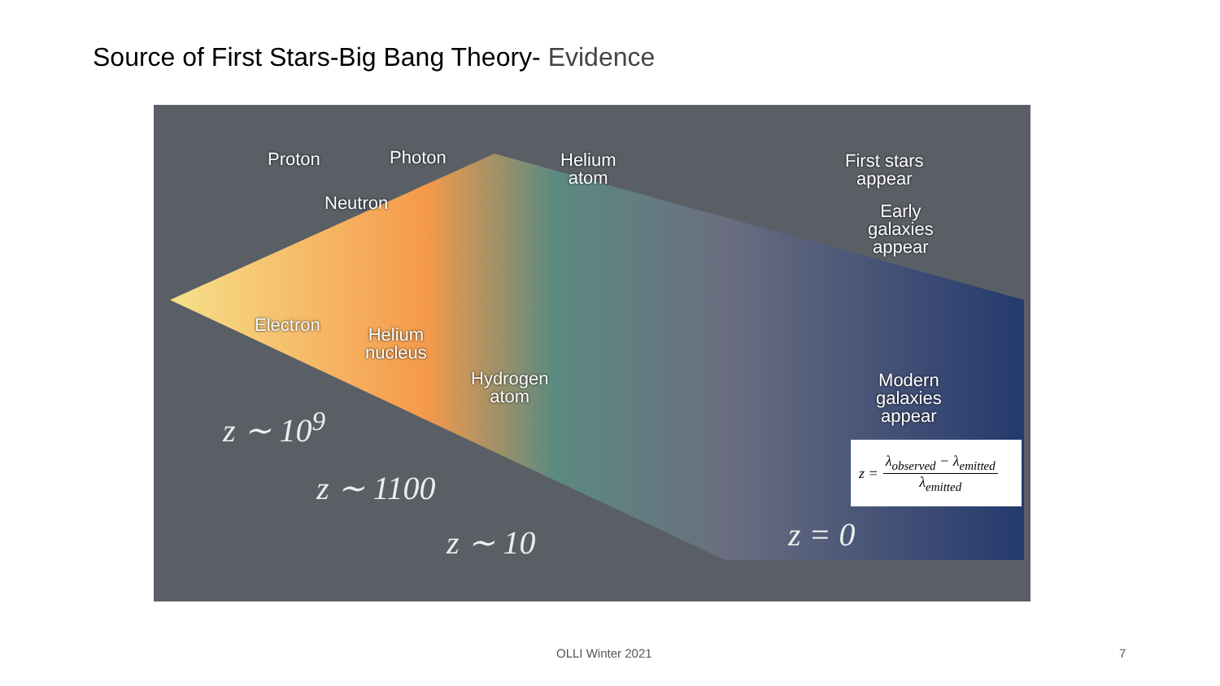Source of First Stars-Big Bang Theory- Evidence
Proton Photon
Helium
atom
First stars
appear
Neutron
Early
galaxies
appear
Electron
Helium
nucleus
Hydrogen
atom
Modern
galaxies
appear
z ∼ 10<sup>9</sup>
z ∼ 1100
z ∼ 10 z = 0
z = λ<sub>observed</sub> − λ<sub>emitted</sub> λ<sub>emitted</sub>
OLLI Winter 2021 7